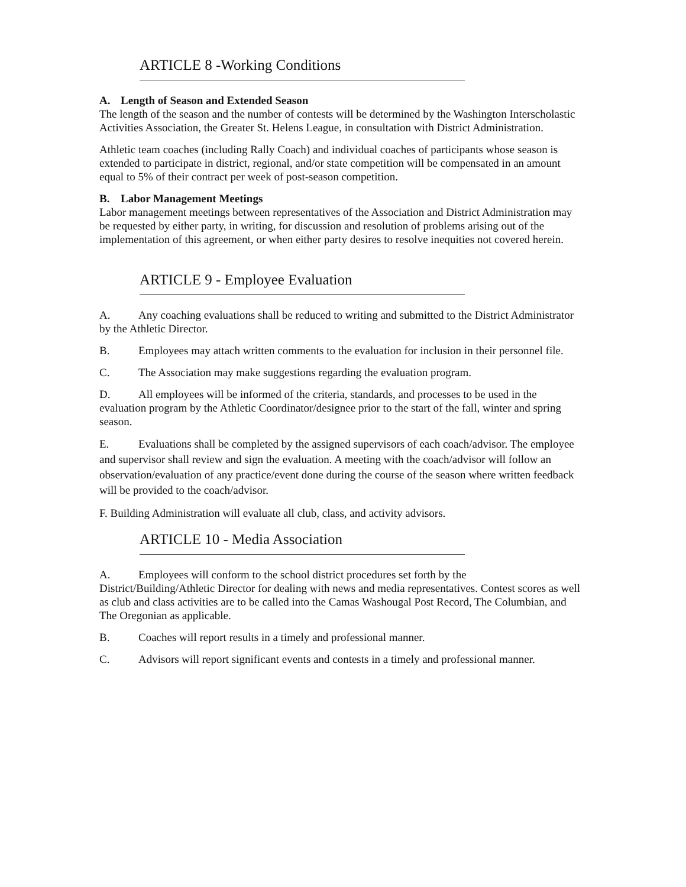ARTICLE 8 -Working Conditions
A. Length of Season and Extended Season
The length of the season and the number of contests will be determined by the Washington Interscholastic Activities Association, the Greater St. Helens League, in consultation with District Administration.
Athletic team coaches (including Rally Coach) and individual coaches of participants whose season is extended to participate in district, regional, and/or state competition will be compensated in an amount equal to 5% of their contract per week of post-season competition.
B. Labor Management Meetings
Labor management meetings between representatives of the Association and District Administration may be requested by either party, in writing, for discussion and resolution of problems arising out of the implementation of this agreement, or when either party desires to resolve inequities not covered herein.
ARTICLE 9 - Employee Evaluation
A. Any coaching evaluations shall be reduced to writing and submitted to the District Administrator by the Athletic Director.
B. Employees may attach written comments to the evaluation for inclusion in their personnel file.
C. The Association may make suggestions regarding the evaluation program.
D. All employees will be informed of the criteria, standards, and processes to be used in the evaluation program by the Athletic Coordinator/designee prior to the start of the fall, winter and spring season.
E. Evaluations shall be completed by the assigned supervisors of each coach/advisor. The employee and supervisor shall review and sign the evaluation. A meeting with the coach/advisor will follow an observation/evaluation of any practice/event done during the course of the season where written feedback will be provided to the coach/advisor.
F. Building Administration will evaluate all club, class, and activity advisors.
ARTICLE 10 - Media Association
A. Employees will conform to the school district procedures set forth by the District/Building/Athletic Director for dealing with news and media representatives. Contest scores as well as club and class activities are to be called into the Camas Washougal Post Record, The Columbian, and The Oregonian as applicable.
B. Coaches will report results in a timely and professional manner.
C. Advisors will report significant events and contests in a timely and professional manner.